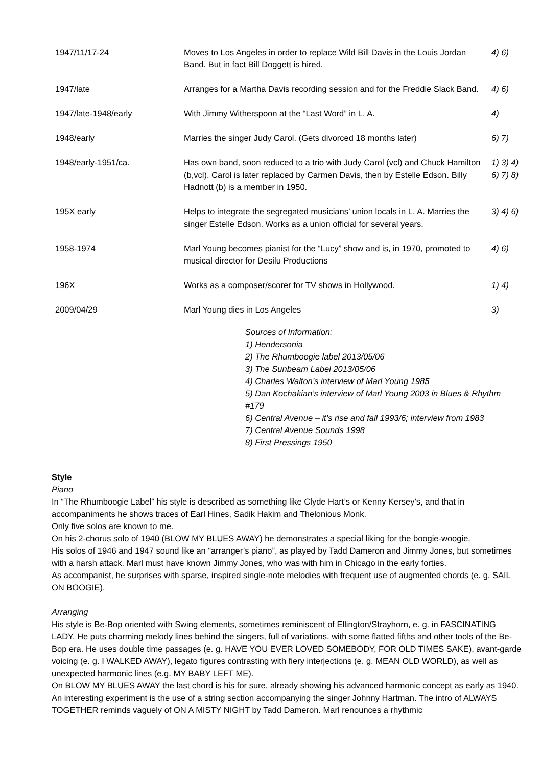| 1947/11/17-24 | Moves to Los Angeles in order to replace Wild Bill Davis in the Louis Jordan Band. But in fact Bill Doggett is hired. | 4) 6) |
| 1947/late | Arranges for a Martha Davis recording session and for the Freddie Slack Band. | 4) 6) |
| 1947/late-1948/early | With Jimmy Witherspoon at the “Last Word” in L. A. | 4) |
| 1948/early | Marries the singer Judy Carol. (Gets divorced 18 months later) | 6) 7) |
| 1948/early-1951/ca. | Has own band, soon reduced to a trio with Judy Carol (vcl) and Chuck Hamilton (b,vcl). Carol is later replaced by Carmen Davis, then by Estelle Edson. Billy Hadnott (b) is a member in 1950. | 1) 3) 4) 6) 7) 8) |
| 195X early | Helps to integrate the segregated musicians’ union locals in L. A. Marries the singer Estelle Edson. Works as a union official for several years. | 3) 4) 6) |
| 1958-1974 | Marl Young becomes pianist for the “Lucy” show and is, in 1970, promoted to musical director for Desilu Productions | 4) 6) |
| 196X | Works as a composer/scorer for TV shows in Hollywood. | 1) 4) |
| 2009/04/29 | Marl Young dies in Los Angeles | 3) |
Sources of Information:
1) Hendersonia
2) The Rhumboogie label 2013/05/06
3) The Sunbeam Label 2013/05/06
4) Charles Walton’s interview of Marl Young 1985
5) Dan Kochakian’s interview of Marl Young 2003 in Blues & Rhythm #179
6) Central Avenue – it’s rise and fall 1993/6; interview from 1983
7) Central Avenue Sounds 1998
8) First Pressings 1950
Style
Piano
In “The Rhumboogie Label” his style is described as something like Clyde Hart’s or Kenny Kersey’s, and that in accompaniments he shows traces of Earl Hines, Sadik Hakim and Thelonious Monk.
Only five solos are known to me.
On his 2-chorus solo of 1940 (BLOW MY BLUES AWAY) he demonstrates a special liking for the boogie-woogie.
His solos of 1946 and 1947 sound like an “arranger’s piano”, as played by Tadd Dameron and Jimmy Jones, but sometimes with a harsh attack. Marl must have known Jimmy Jones, who was with him in Chicago in the early forties.
As accompanist, he surprises with sparse, inspired single-note melodies with frequent use of augmented chords (e. g. SAIL ON BOOGIE).
Arranging
His style is Be-Bop oriented with Swing elements, sometimes reminiscent of Ellington/Strayhorn, e. g. in FASCINATING LADY. He puts charming melody lines behind the singers, full of variations, with some flatted fifths and other tools of the Be-Bop era. He uses double time passages (e. g. HAVE YOU EVER LOVED SOMEBODY, FOR OLD TIMES SAKE), avant-garde voicing (e. g. I WALKED AWAY), legato figures contrasting with fiery interjections (e. g. MEAN OLD WORLD), as well as unexpected harmonic lines (e.g. MY BABY LEFT ME).
On BLOW MY BLUES AWAY the last chord is his for sure, already showing his advanced harmonic concept as early as 1940.
An interesting experiment is the use of a string section accompanying the singer Johnny Hartman. The intro of ALWAYS TOGETHER reminds vaguely of ON A MISTY NIGHT by Tadd Dameron. Marl renounces a rhythmic